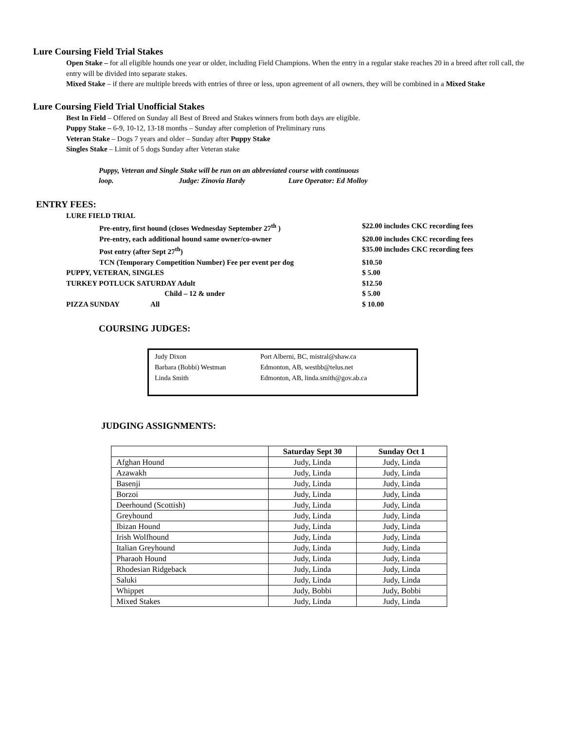Lure Coursing Field Trial Stakes
Open Stake – for all eligible hounds one year or older, including Field Champions. When the entry in a regular stake reaches 20 in a breed after roll call, the entry will be divided into separate stakes.
Mixed Stake – if there are multiple breeds with entries of three or less, upon agreement of all owners, they will be combined in a Mixed Stake
Lure Coursing Field Trial Unofficial Stakes
Best In Field – Offered on Sunday all Best of Breed and Stakes winners from both days are eligible.
Puppy Stake – 6-9, 10-12, 13-18 months – Sunday after completion of Preliminary runs
Veteran Stake – Dogs 7 years and older – Sunday after Puppy Stake
Singles Stake – Limit of 5 dogs Sunday after Veteran stake
Puppy, Veteran and Single Stake will be run on an abbreviated course with continuous
loop. Judge: Zinovia Hardy Lure Operator: Ed Molloy
ENTRY FEES:
| LURE FIELD TRIAL | | |
| | Pre-entry, first hound (closes Wednesday September 27<sup>th</sup> ) | $22.00 includes CKC recording fees |
| | Pre-entry, each additional hound same owner/co-owner | $20.00 includes CKC recording fees |
| | Post entry (after Sept 27<sup>th</sup>) | $35.00 includes CKC recording fees |
| | TCN (Temporary Competition Number) Fee per event per dog | $10.50 |
| PUPPY, VETERAN, SINGLES | | $ 5.00 |
| TURKEY POTLUCK SATURDAY Adult | | $12.50 |
| Child – 12 & under | | $ 5.00 |
| PIZZA SUNDAY All | | $ 10.00 |
COURSING JUDGES:
| Judy Dixon | Port Alberni, BC, mistral@shaw.ca |
| Barbara (Bobbi) Westman | Edmonton, AB, westbb@telus.net |
| Linda Smith | Edmonton, AB, linda.smith@gov.ab.ca |
JUDGING ASSIGNMENTS:
| | Saturday Sept 30 | Sunday Oct 1 |
| --- | --- | --- |
| Afghan Hound | Judy, Linda | Judy, Linda |
| Azawakh | Judy, Linda | Judy, Linda |
| Basenji | Judy, Linda | Judy, Linda |
| Borzoi | Judy, Linda | Judy, Linda |
| Deerhound (Scottish) | Judy, Linda | Judy, Linda |
| Greyhound | Judy, Linda | Judy, Linda |
| Ibizan Hound | Judy, Linda | Judy, Linda |
| Irish Wolfhound | Judy, Linda | Judy, Linda |
| Italian Greyhound | Judy, Linda | Judy, Linda |
| Pharaoh Hound | Judy, Linda | Judy, Linda |
| Rhodesian Ridgeback | Judy, Linda | Judy, Linda |
| Saluki | Judy, Linda | Judy, Linda |
| Whippet | Judy, Bobbi | Judy, Bobbi |
| Mixed Stakes | Judy, Linda | Judy, Linda |